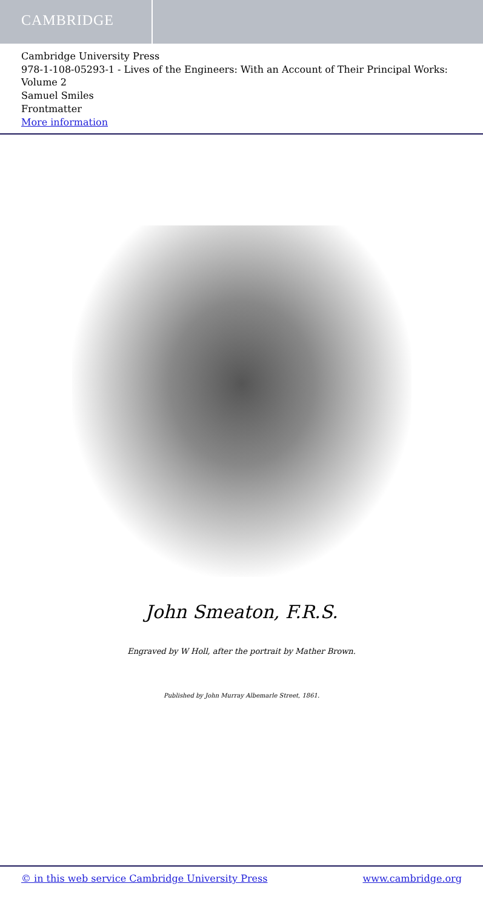CAMBRIDGE
Cambridge University Press
978-1-108-05293-1 - Lives of the Engineers: With an Account of Their Principal Works: Volume 2
Samuel Smiles
Frontmatter
More information
John Smeaton, F.R.S.
Engraved by W Holl, after the portrait by Mather Brown.
Published by John Murray Albemarle Street, 1861.
© in this web service Cambridge University Press www.cambridge.org